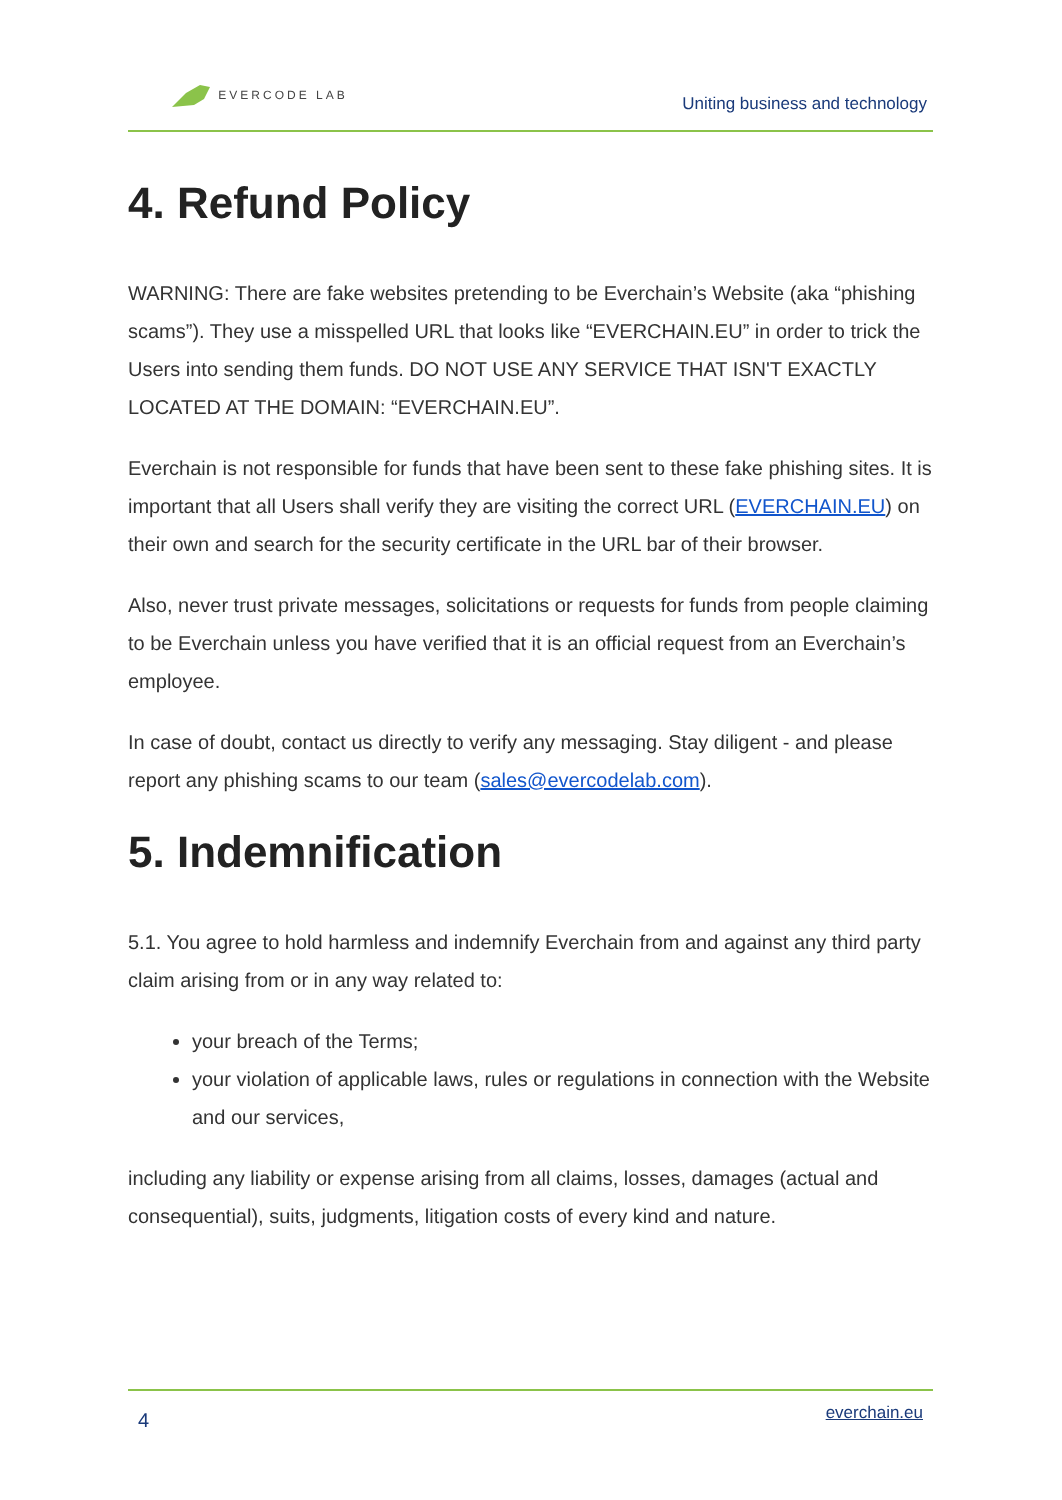EVERCODE LAB
Uniting business and technology
4. Refund Policy
WARNING: There are fake websites pretending to be Everchain’s Website (aka “phishing scams”). They use a misspelled URL that looks like “EVERCHAIN.EU” in order to trick the Users into sending them funds. DO NOT USE ANY SERVICE THAT ISN'T EXACTLY LOCATED AT THE DOMAIN: “EVERCHAIN.EU”.
Everchain is not responsible for funds that have been sent to these fake phishing sites. It is important that all Users shall verify they are visiting the correct URL (EVERCHAIN.EU) on their own and search for the security certificate in the URL bar of their browser.
Also, never trust private messages, solicitations or requests for funds from people claiming to be Everchain unless you have verified that it is an official request from an Everchain’s employee.
In case of doubt, contact us directly to verify any messaging. Stay diligent - and please report any phishing scams to our team (sales@evercodelab.com).
5. Indemnification
5.1. You agree to hold harmless and indemnify Everchain from and against any third party claim arising from or in any way related to:
your breach of the Terms;
your violation of applicable laws, rules or regulations in connection with the Website and our services,
including any liability or expense arising from all claims, losses, damages (actual and consequential), suits, judgments, litigation costs of every kind and nature.
4
everchain.eu